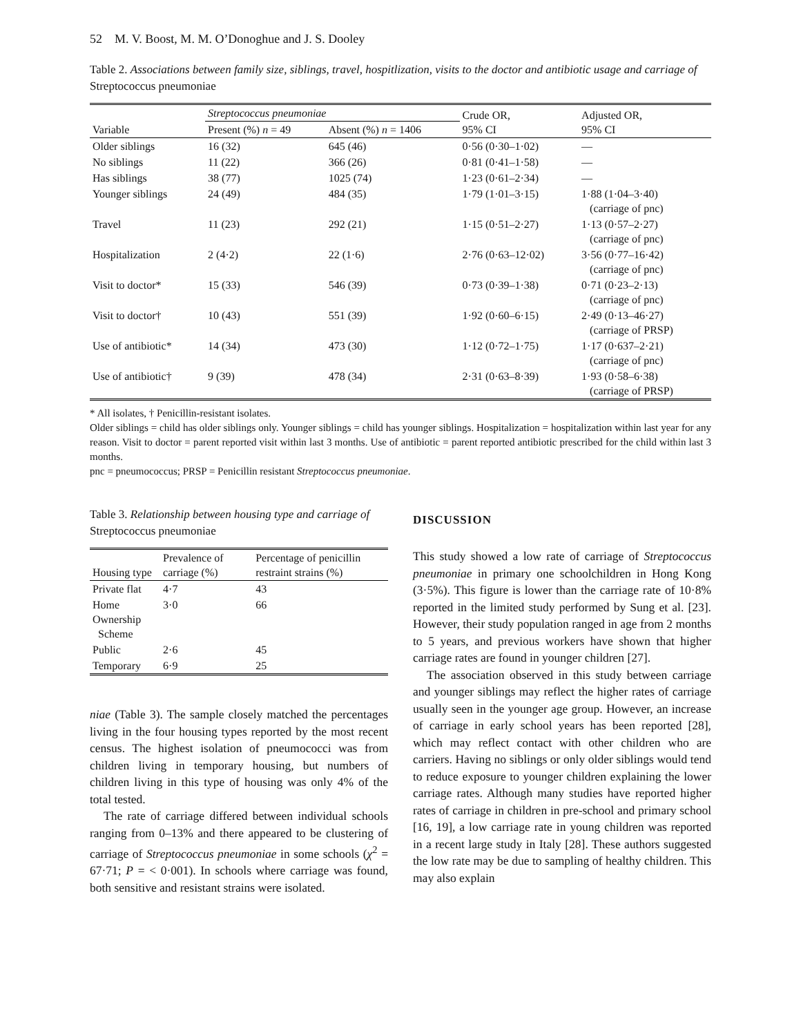52 M. V. Boost, M. M. O’Donoghue and J. S. Dooley
Table 2. Associations between family size, siblings, travel, hospitlization, visits to the doctor and antibiotic usage and carriage of Streptococcus pneumoniae
| Variable | Streptococcus pneumoniae | | Crude OR, 95% CI | Adjusted OR, 95% CI |
| --- | --- | --- | --- | --- |
| | Present (%) n = 49 | Absent (%) n = 1406 | | |
| Older siblings | 16 (32) | 645 (46) | 0·56 (0·30–1·02) | — |
| No siblings | 11 (22) | 366 (26) | 0·81 (0·41–1·58) | — |
| Has siblings | 38 (77) | 1025 (74) | 1·23 (0·61–2·34) | — |
| Younger siblings | 24 (49) | 484 (35) | 1·79 (1·01–3·15) | 1·88 (1·04–3·40) (carriage of pnc) |
| Travel | 11 (23) | 292 (21) | 1·15 (0·51–2·27) | 1·13 (0·57–2·27) (carriage of pnc) |
| Hospitalization | 2 (4·2) | 22 (1·6) | 2·76 (0·63–12·02) | 3·56 (0·77–16·42) (carriage of pnc) |
| Visit to doctor* | 15 (33) | 546 (39) | 0·73 (0·39–1·38) | 0·71 (0·23–2·13) (carriage of pnc) |
| Visit to doctor† | 10 (43) | 551 (39) | 1·92 (0·60–6·15) | 2·49 (0·13–46·27) (carriage of PRSP) |
| Use of antibiotic* | 14 (34) | 473 (30) | 1·12 (0·72–1·75) | 1·17 (0·637–2·21) (carriage of pnc) |
| Use of antibiotic† | 9 (39) | 478 (34) | 2·31 (0·63–8·39) | 1·93 (0·58–6·38) (carriage of PRSP) |
* All isolates, † Penicillin-resistant isolates.
Older siblings = child has older siblings only. Younger siblings = child has younger siblings. Hospitalization = hospitalization within last year for any reason. Visit to doctor = parent reported visit within last 3 months. Use of antibiotic = parent reported antibiotic prescribed for the child within last 3 months.
pnc = pneumococcus; PRSP = Penicillin resistant Streptococcus pneumoniae.
Table 3. Relationship between housing type and carriage of Streptococcus pneumoniae
| Housing type | Prevalence of carriage (%) | Percentage of penicillin restraint strains (%) |
| --- | --- | --- |
| Private flat | 4·7 | 43 |
| Home Ownership Scheme | 3·0 | 66 |
| Public | 2·6 | 45 |
| Temporary | 6·9 | 25 |
niae (Table 3). The sample closely matched the percentages living in the four housing types reported by the most recent census. The highest isolation of pneumococci was from children living in temporary housing, but numbers of children living in this type of housing was only 4% of the total tested.
The rate of carriage differed between individual schools ranging from 0–13% and there appeared to be clustering of carriage of Streptococcus pneumoniae in some schools (χ<sup>2</sup> = 67·71; P = < 0·001). In schools where carriage was found, both sensitive and resistant strains were isolated.
DISCUSSION
This study showed a low rate of carriage of Streptococcus pneumoniae in primary one schoolchildren in Hong Kong (3·5%). This figure is lower than the carriage rate of 10·8% reported in the limited study performed by Sung et al. [23]. However, their study population ranged in age from 2 months to 5 years, and previous workers have shown that higher carriage rates are found in younger children [27].
The association observed in this study between carriage and younger siblings may reflect the higher rates of carriage usually seen in the younger age group. However, an increase of carriage in early school years has been reported [28], which may reflect contact with other children who are carriers. Having no siblings or only older siblings would tend to reduce exposure to younger children explaining the lower carriage rates. Although many studies have reported higher rates of carriage in children in pre-school and primary school [16, 19], a low carriage rate in young children was reported in a recent large study in Italy [28]. These authors suggested the low rate may be due to sampling of healthy children. This may also explain